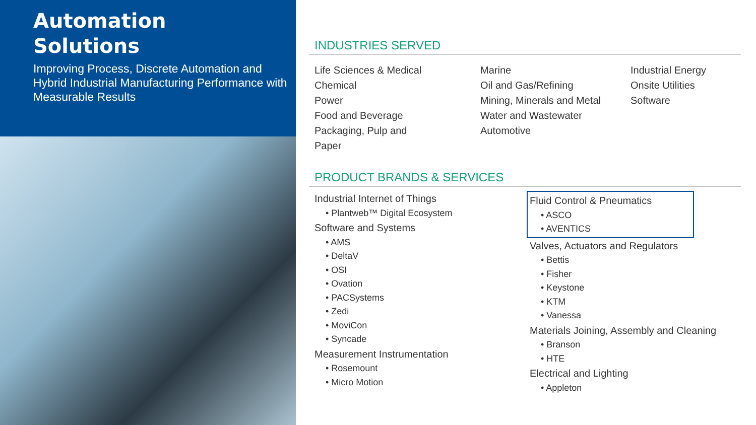Automation
Solutions
Improving Process, Discrete Automation and Hybrid Industrial Manufacturing Performance with Measurable Results
INDUSTRIES SERVED
Life Sciences & Medical
Chemical
Power
Food and Beverage
Packaging, Pulp and
Paper
Marine
Oil and Gas/Refining
Mining, Minerals and Metal
Water and Wastewater
Automotive
Industrial Energy
Onsite Utilities
Software
PRODUCT BRANDS & SERVICES
Industrial Internet of Things
• Plantweb™ Digital Ecosystem
Software and Systems
• AMS
• DeltaV
• OSI
• Ovation
• PACSystems
• Zedi
• MoviCon
• Syncade
Measurement Instrumentation
• Rosemount
• Micro Motion
Fluid Control & Pneumatics
• ASCO
• AVENTICS
Valves, Actuators and Regulators
• Bettis
• Fisher
• Keystone
• KTM
• Vanessa
Materials Joining, Assembly and Cleaning
• Branson
• HTE
Electrical and Lighting
• Appleton